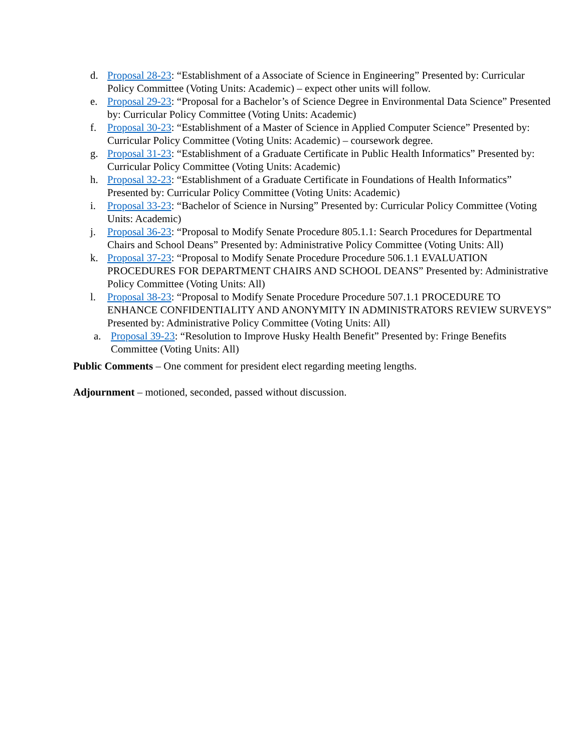d. Proposal 28-23: “Establishment of a Associate of Science in Engineering” Presented by: Curricular Policy Committee (Voting Units: Academic) – expect other units will follow.
e. Proposal 29-23: “Proposal for a Bachelor’s of Science Degree in Environmental Data Science” Presented by: Curricular Policy Committee (Voting Units: Academic)
f. Proposal 30-23: “Establishment of a Master of Science in Applied Computer Science” Presented by: Curricular Policy Committee (Voting Units: Academic) – coursework degree.
g. Proposal 31-23: “Establishment of a Graduate Certificate in Public Health Informatics” Presented by: Curricular Policy Committee (Voting Units: Academic)
h. Proposal 32-23: “Establishment of a Graduate Certificate in Foundations of Health Informatics” Presented by: Curricular Policy Committee (Voting Units: Academic)
i. Proposal 33-23: “Bachelor of Science in Nursing” Presented by: Curricular Policy Committee (Voting Units: Academic)
j. Proposal 36-23: “Proposal to Modify Senate Procedure 805.1.1: Search Procedures for Departmental Chairs and School Deans” Presented by: Administrative Policy Committee (Voting Units: All)
k. Proposal 37-23: “Proposal to Modify Senate Procedure Procedure 506.1.1 EVALUATION PROCEDURES FOR DEPARTMENT CHAIRS AND SCHOOL DEANS” Presented by: Administrative Policy Committee (Voting Units: All)
l. Proposal 38-23: “Proposal to Modify Senate Procedure Procedure 507.1.1 PROCEDURE TO ENHANCE CONFIDENTIALITY AND ANONYMITY IN ADMINISTRATORS REVIEW SURVEYS” Presented by: Administrative Policy Committee (Voting Units: All)
a. Proposal 39-23: “Resolution to Improve Husky Health Benefit” Presented by: Fringe Benefits Committee (Voting Units: All)
Public Comments – One comment for president elect regarding meeting lengths.
Adjournment – motioned, seconded, passed without discussion.